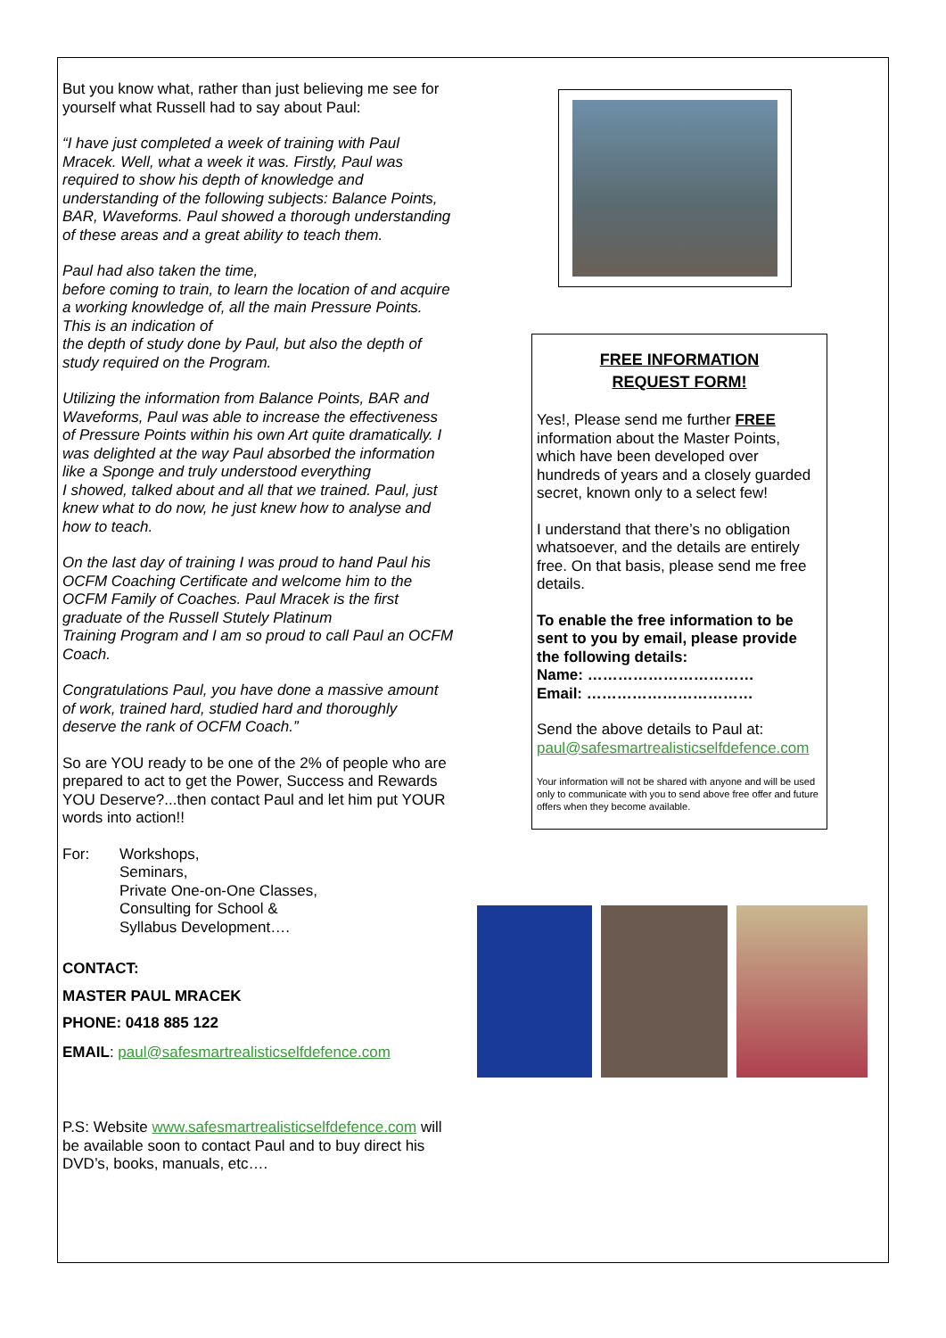But you know what, rather than just believing me see for yourself what Russell had to say about Paul:
“I have just completed a week of training with Paul Mracek. Well, what a week it was. Firstly, Paul was required to show his depth of knowledge and understanding of the following subjects: Balance Points, BAR, Waveforms. Paul showed a thorough understanding of these areas and a great ability to teach them.
Paul had also taken the time,
before coming to train, to learn the location of and acquire a working knowledge of, all the main Pressure Points. This is an indication of
the depth of study done by Paul, but also the depth of study required on the Program.
Utilizing the information from Balance Points, BAR and Waveforms, Paul was able to increase the effectiveness of Pressure Points within his own Art quite dramatically. I was delighted at the way Paul absorbed the information like a Sponge and truly understood everything
I showed, talked about and all that we trained. Paul, just knew what to do now, he just knew how to analyse and how to teach.
On the last day of training I was proud to hand Paul his OCFM Coaching Certificate and welcome him to the OCFM Family of Coaches. Paul Mracek is the first graduate of the Russell Stutely Platinum
Training Program and I am so proud to call Paul an OCFM Coach.
Congratulations Paul, you have done a massive amount of work, trained hard, studied hard and thoroughly deserve the rank of OCFM Coach.”
So are YOU ready to be one of the 2% of people who are prepared to act to get the Power, Success and Rewards YOU Deserve?...then contact Paul and let him put YOUR words into action!!
For: Workshops,
Seminars,
Private One-on-One Classes,
Consulting for School &
Syllabus Development….
CONTACT:
MASTER PAUL MRACEK
PHONE: 0418 885 122
EMAIL: paul@safesmartrealisticselfdefence.com
P.S: Website www.safesmartrealisticselfdefence.com will be available soon to contact Paul and to buy direct his DVD’s, books, manuals, etc….
FREE INFORMATION
REQUEST FORM!
Yes!, Please send me further FREE information about the Master Points, which have been developed over hundreds of years and a closely guarded secret, known only to a select few!
I understand that there’s no obligation whatsoever, and the details are entirely free. On that basis, please send me free details.
To enable the free information to be sent to you by email, please provide the following details:
Name: ……………………………
Email: ……………………………
Send the above details to Paul at:
paul@safesmartrealisticselfdefence.com
Your information will not be shared with anyone and will be used only to communicate with you to send above free offer and future offers when they become available.